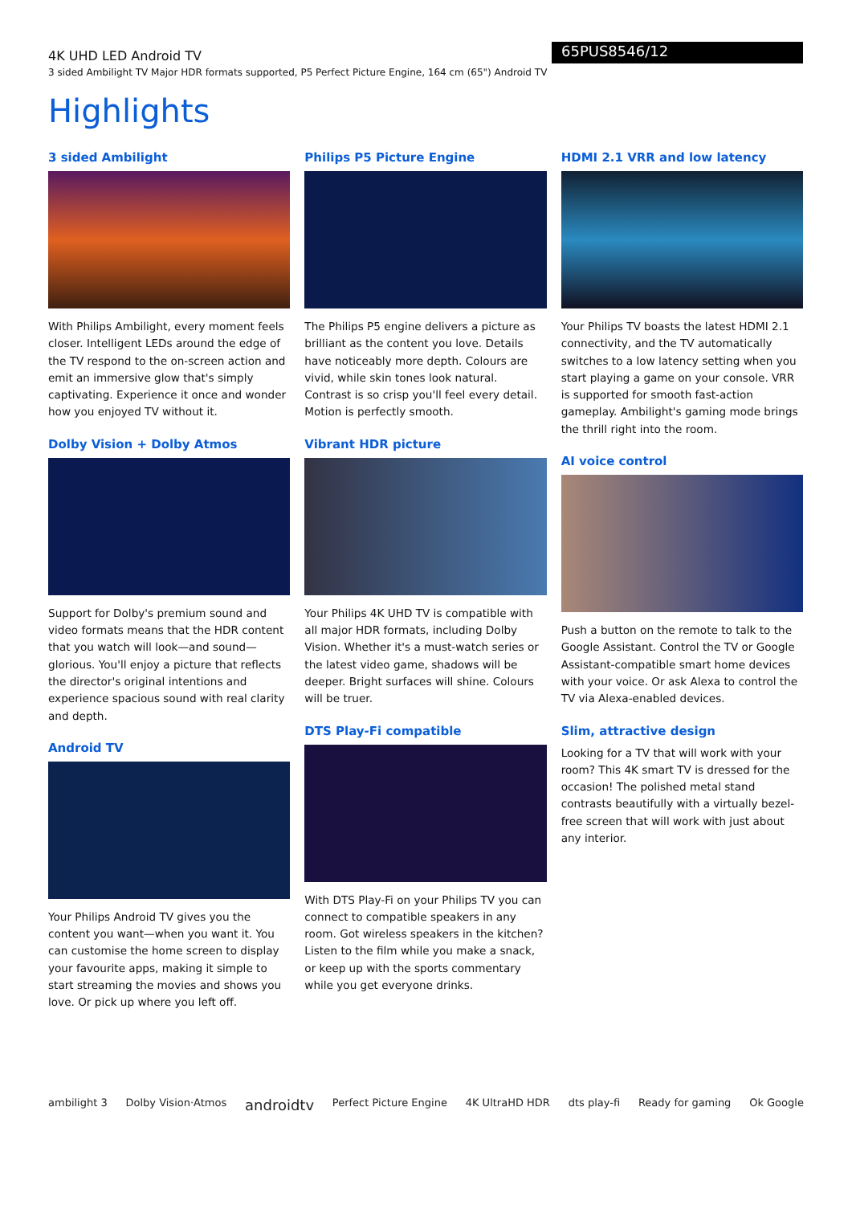4K UHD LED Android TV
3 sided Ambilight TV Major HDR formats supported, P5 Perfect Picture Engine, 164 cm (65") Android TV
65PUS8546/12
Highlights
3 sided Ambilight
With Philips Ambilight, every moment feels closer. Intelligent LEDs around the edge of the TV respond to the on-screen action and emit an immersive glow that's simply captivating. Experience it once and wonder how you enjoyed TV without it.
Dolby Vision + Dolby Atmos
Support for Dolby's premium sound and video formats means that the HDR content that you watch will look—and sound—glorious. You'll enjoy a picture that reflects the director's original intentions and experience spacious sound with real clarity and depth.
Android TV
Your Philips Android TV gives you the content you want—when you want it. You can customise the home screen to display your favourite apps, making it simple to start streaming the movies and shows you love. Or pick up where you left off.
Philips P5 Picture Engine
The Philips P5 engine delivers a picture as brilliant as the content you love. Details have noticeably more depth. Colours are vivid, while skin tones look natural. Contrast is so crisp you'll feel every detail. Motion is perfectly smooth.
Vibrant HDR picture
Your Philips 4K UHD TV is compatible with all major HDR formats, including Dolby Vision. Whether it's a must-watch series or the latest video game, shadows will be deeper. Bright surfaces will shine. Colours will be truer.
DTS Play-Fi compatible
With DTS Play-Fi on your Philips TV you can connect to compatible speakers in any room. Got wireless speakers in the kitchen? Listen to the film while you make a snack, or keep up with the sports commentary while you get everyone drinks.
HDMI 2.1 VRR and low latency
Your Philips TV boasts the latest HDMI 2.1 connectivity, and the TV automatically switches to a low latency setting when you start playing a game on your console. VRR is supported for smooth fast-action gameplay. Ambilight's gaming mode brings the thrill right into the room.
AI voice control
Push a button on the remote to talk to the Google Assistant. Control the TV or Google Assistant-compatible smart home devices with your voice. Or ask Alexa to control the TV via Alexa-enabled devices.
Slim, attractive design
Looking for a TV that will work with your room? This 4K smart TV is dressed for the occasion! The polished metal stand contrasts beautifully with a virtually bezel-free screen that will work with just about any interior.
ambilight 3 Dolby Vision·Atmos androidtv Perfect Picture Engine 4K UltraHD HDR dts play-fi Ready for gaming Ok Google